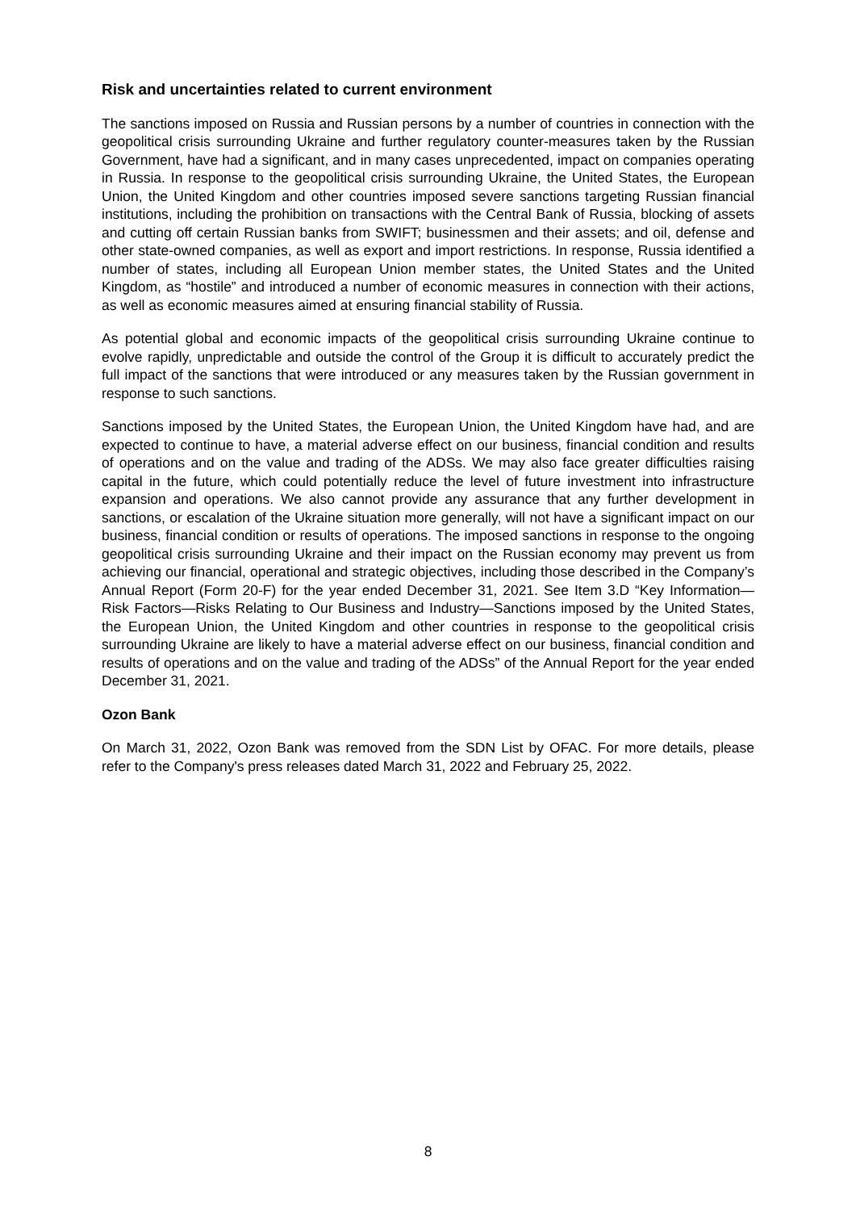Risk and uncertainties related to current environment
The sanctions imposed on Russia and Russian persons by a number of countries in connection with the geopolitical crisis surrounding Ukraine and further regulatory counter-measures taken by the Russian Government, have had a significant, and in many cases unprecedented, impact on companies operating in Russia. In response to the geopolitical crisis surrounding Ukraine, the United States, the European Union, the United Kingdom and other countries imposed severe sanctions targeting Russian financial institutions, including the prohibition on transactions with the Central Bank of Russia, blocking of assets and cutting off certain Russian banks from SWIFT; businessmen and their assets; and oil, defense and other state-owned companies, as well as export and import restrictions. In response, Russia identified a number of states, including all European Union member states, the United States and the United Kingdom, as “hostile” and introduced a number of economic measures in connection with their actions, as well as economic measures aimed at ensuring financial stability of Russia.
As potential global and economic impacts of the geopolitical crisis surrounding Ukraine continue to evolve rapidly, unpredictable and outside the control of the Group it is difficult to accurately predict the full impact of the sanctions that were introduced or any measures taken by the Russian government in response to such sanctions.
Sanctions imposed by the United States, the European Union, the United Kingdom have had, and are expected to continue to have, a material adverse effect on our business, financial condition and results of operations and on the value and trading of the ADSs. We may also face greater difficulties raising capital in the future, which could potentially reduce the level of future investment into infrastructure expansion and operations. We also cannot provide any assurance that any further development in sanctions, or escalation of the Ukraine situation more generally, will not have a significant impact on our business, financial condition or results of operations. The imposed sanctions in response to the ongoing geopolitical crisis surrounding Ukraine and their impact on the Russian economy may prevent us from achieving our financial, operational and strategic objectives, including those described in the Company’s Annual Report (Form 20-F) for the year ended December 31, 2021. See Item 3.D “Key Information—Risk Factors—Risks Relating to Our Business and Industry—Sanctions imposed by the United States, the European Union, the United Kingdom and other countries in response to the geopolitical crisis surrounding Ukraine are likely to have a material adverse effect on our business, financial condition and results of operations and on the value and trading of the ADSs” of the Annual Report for the year ended December 31, 2021.
Ozon Bank
On March 31, 2022, Ozon Bank was removed from the SDN List by OFAC. For more details, please refer to the Company's press releases dated March 31, 2022 and February 25, 2022.
8